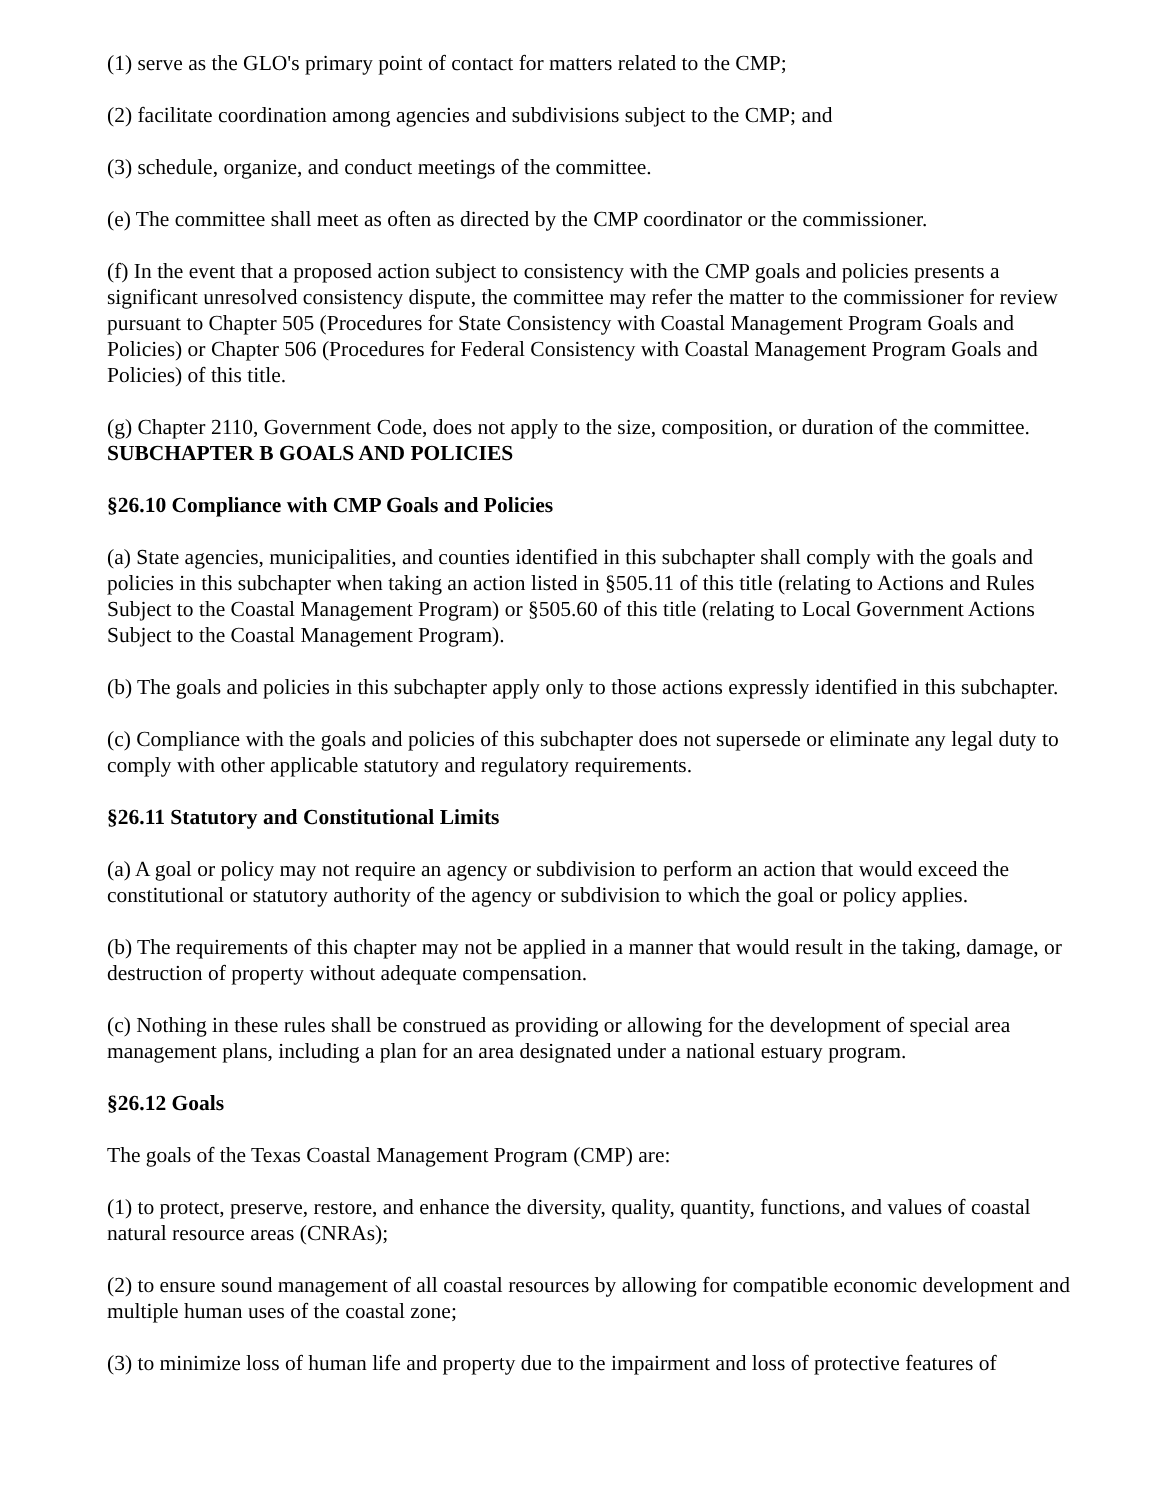(1) serve as the GLO's primary point of contact for matters related to the CMP;
(2) facilitate coordination among agencies and subdivisions subject to the CMP; and
(3) schedule, organize, and conduct meetings of the committee.
(e) The committee shall meet as often as directed by the CMP coordinator or the commissioner.
(f) In the event that a proposed action subject to consistency with the CMP goals and policies presents a significant unresolved consistency dispute, the committee may refer the matter to the commissioner for review pursuant to Chapter 505 (Procedures for State Consistency with Coastal Management Program Goals and Policies) or Chapter 506 (Procedures for Federal Consistency with Coastal Management Program Goals and Policies) of this title.
(g) Chapter 2110, Government Code, does not apply to the size, composition, or duration of the committee.
SUBCHAPTER B GOALS AND POLICIES
§26.10 Compliance with CMP Goals and Policies
(a) State agencies, municipalities, and counties identified in this subchapter shall comply with the goals and policies in this subchapter when taking an action listed in §505.11 of this title (relating to Actions and Rules Subject to the Coastal Management Program) or §505.60 of this title (relating to Local Government Actions Subject to the Coastal Management Program).
(b) The goals and policies in this subchapter apply only to those actions expressly identified in this subchapter.
(c) Compliance with the goals and policies of this subchapter does not supersede or eliminate any legal duty to comply with other applicable statutory and regulatory requirements.
§26.11 Statutory and Constitutional Limits
(a) A goal or policy may not require an agency or subdivision to perform an action that would exceed the constitutional or statutory authority of the agency or subdivision to which the goal or policy applies.
(b) The requirements of this chapter may not be applied in a manner that would result in the taking, damage, or destruction of property without adequate compensation.
(c) Nothing in these rules shall be construed as providing or allowing for the development of special area management plans, including a plan for an area designated under a national estuary program.
§26.12 Goals
The goals of the Texas Coastal Management Program (CMP) are:
(1) to protect, preserve, restore, and enhance the diversity, quality, quantity, functions, and values of coastal natural resource areas (CNRAs);
(2) to ensure sound management of all coastal resources by allowing for compatible economic development and multiple human uses of the coastal zone;
(3) to minimize loss of human life and property due to the impairment and loss of protective features of